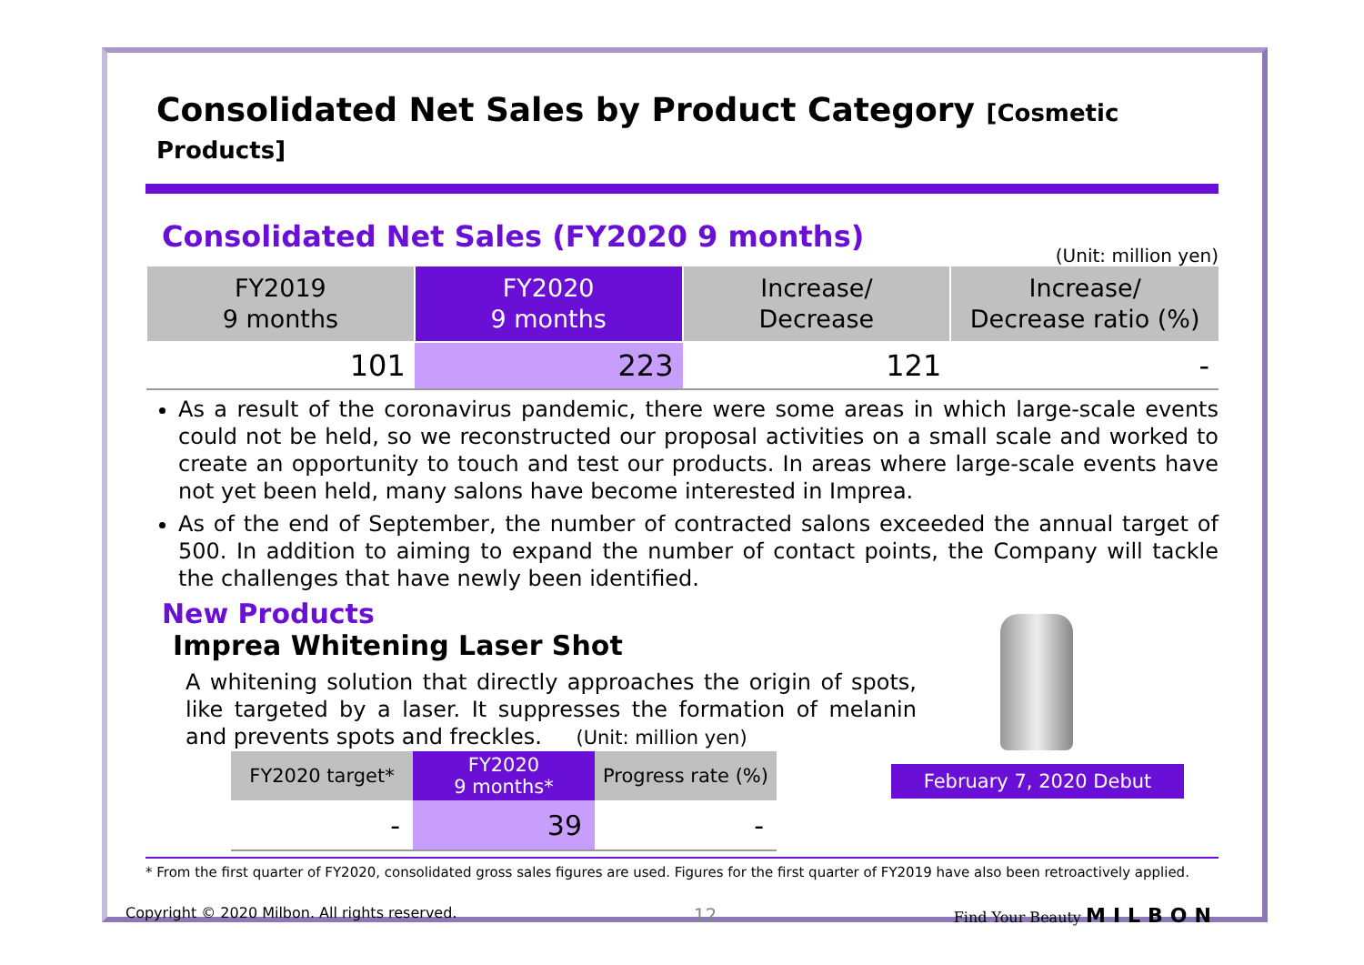Consolidated Net Sales by Product Category [Cosmetic Products]
Consolidated Net Sales (FY2020 9 months)
(Unit: million yen)
| FY2019 9 months | FY2020 9 months | Increase/ Decrease | Increase/ Decrease ratio (%) |
| --- | --- | --- | --- |
| 101 | 223 | 121 | - |
As a result of the coronavirus pandemic, there were some areas in which large-scale events could not be held, so we reconstructed our proposal activities on a small scale and worked to create an opportunity to touch and test our products. In areas where large-scale events have not yet been held, many salons have become interested in Imprea.
As of the end of September, the number of contracted salons exceeded the annual target of 500. In addition to aiming to expand the number of contact points, the Company will tackle the challenges that have newly been identified.
New Products
Imprea Whitening Laser Shot
A whitening solution that directly approaches the origin of spots, like targeted by a laser. It suppresses the formation of melanin and prevents spots and freckles. (Unit: million yen)
| FY2020 target* | FY2020 9 months* | Progress rate (%) |
| --- | --- | --- |
| - | 39 | - |
February 7, 2020 Debut
* From the first quarter of FY2020, consolidated gross sales figures are used. Figures for the first quarter of FY2019 have also been retroactively applied.
Copyright © 2020 Milbon. All rights reserved. 12 Find Your Beauty MILBON